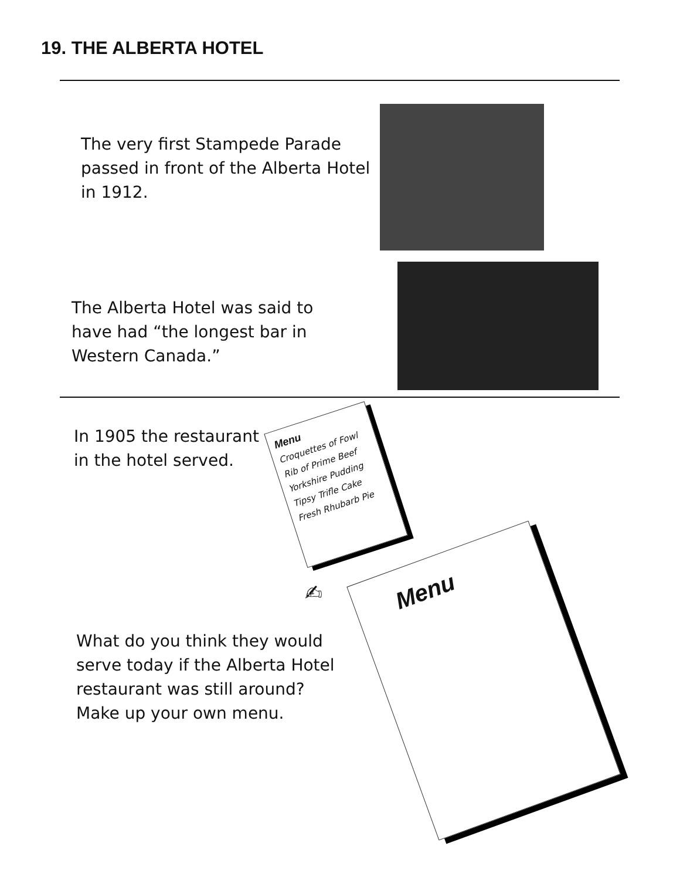19. THE ALBERTA HOTEL
The very first Stampede Parade passed in front of the Alberta Hotel in 1912.
The Alberta Hotel was said to have had “the longest bar in Western Canada.”
In 1905 the restaurant in the hotel served.
Menu
Croquettes of Fowl
Rib of Prime Beef
Yorkshire Pudding
Tipsy Trifle Cake
Fresh Rhubarb Pie
✍
What do you think they would serve today if the Alberta Hotel restaurant was still around? Make up your own menu.
Menu